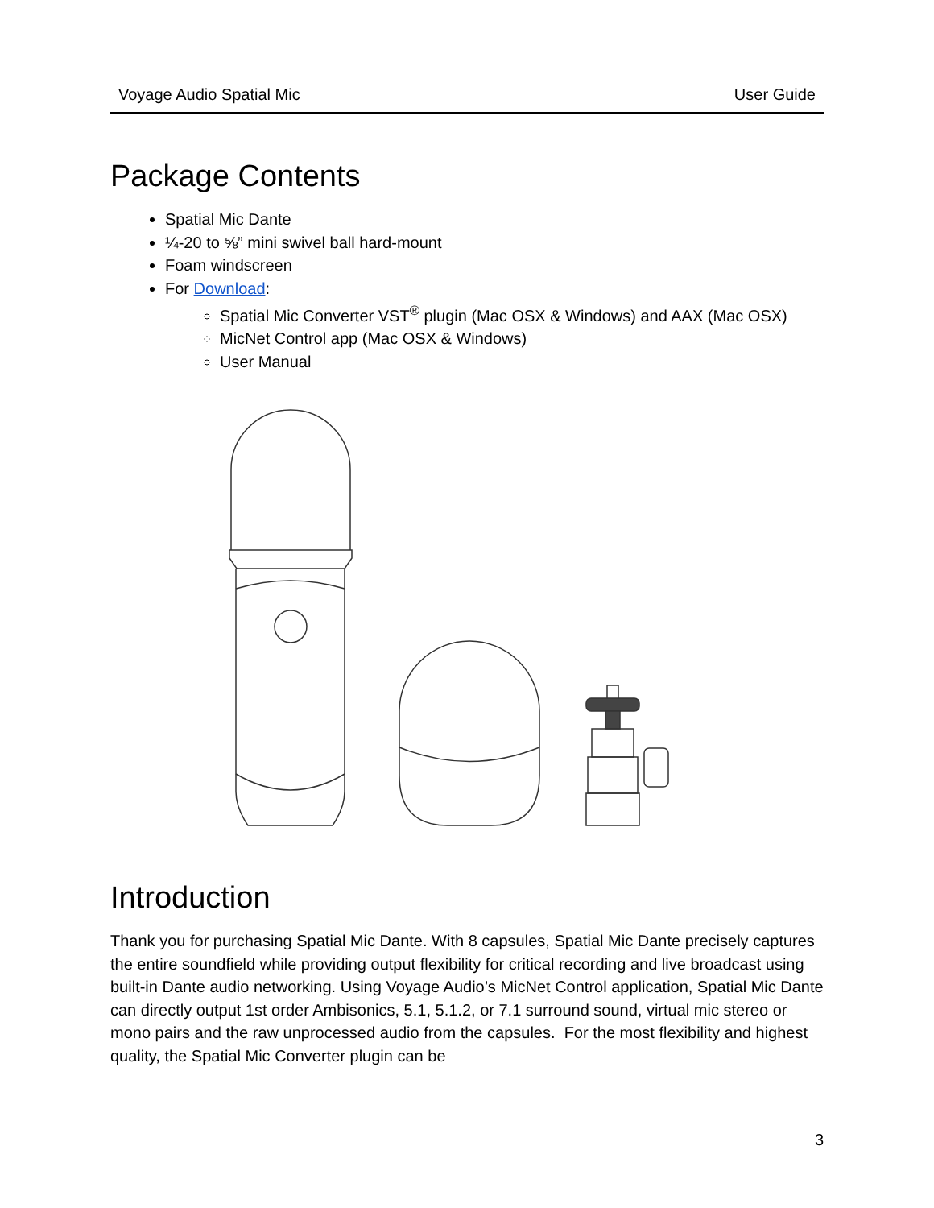Voyage Audio Spatial Mic User Guide
Package Contents
Spatial Mic Dante
¼-20 to ⅝” mini swivel ball hard-mount
Foam windscreen
For Download:
Spatial Mic Converter VST<sup>®</sup> plugin (Mac OSX & Windows) and AAX (Mac OSX)
MicNet Control app (Mac OSX & Windows)
User Manual
Introduction
Thank you for purchasing Spatial Mic Dante. With 8 capsules, Spatial Mic Dante precisely captures the entire soundfield while providing output flexibility for critical recording and live broadcast using built-in Dante audio networking. Using Voyage Audio’s MicNet Control application, Spatial Mic Dante can directly output 1st order Ambisonics, 5.1, 5.1.2, or 7.1 surround sound, virtual mic stereo or mono pairs and the raw unprocessed audio from the capsules. For the most flexibility and highest quality, the Spatial Mic Converter plugin can be
3